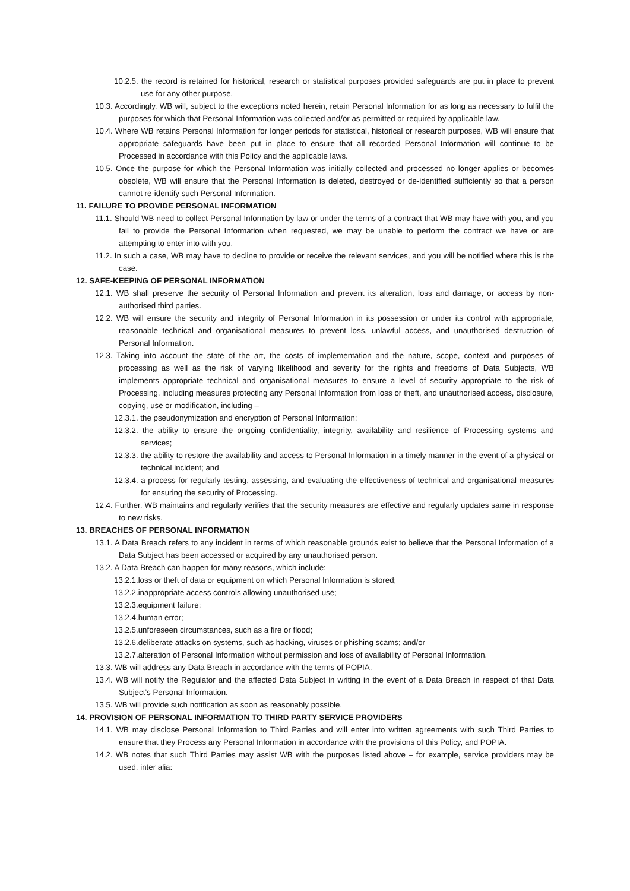10.2.5. the record is retained for historical, research or statistical purposes provided safeguards are put in place to prevent use for any other purpose.
10.3. Accordingly, WB will, subject to the exceptions noted herein, retain Personal Information for as long as necessary to fulfil the purposes for which that Personal Information was collected and/or as permitted or required by applicable law.
10.4. Where WB retains Personal Information for longer periods for statistical, historical or research purposes, WB will ensure that appropriate safeguards have been put in place to ensure that all recorded Personal Information will continue to be Processed in accordance with this Policy and the applicable laws.
10.5. Once the purpose for which the Personal Information was initially collected and processed no longer applies or becomes obsolete, WB will ensure that the Personal Information is deleted, destroyed or de-identified sufficiently so that a person cannot re-identify such Personal Information.
11. FAILURE TO PROVIDE PERSONAL INFORMATION
11.1. Should WB need to collect Personal Information by law or under the terms of a contract that WB may have with you, and you fail to provide the Personal Information when requested, we may be unable to perform the contract we have or are attempting to enter into with you.
11.2. In such a case, WB may have to decline to provide or receive the relevant services, and you will be notified where this is the case.
12. SAFE-KEEPING OF PERSONAL INFORMATION
12.1. WB shall preserve the security of Personal Information and prevent its alteration, loss and damage, or access by non-authorised third parties.
12.2. WB will ensure the security and integrity of Personal Information in its possession or under its control with appropriate, reasonable technical and organisational measures to prevent loss, unlawful access, and unauthorised destruction of Personal Information.
12.3. Taking into account the state of the art, the costs of implementation and the nature, scope, context and purposes of processing as well as the risk of varying likelihood and severity for the rights and freedoms of Data Subjects, WB implements appropriate technical and organisational measures to ensure a level of security appropriate to the risk of Processing, including measures protecting any Personal Information from loss or theft, and unauthorised access, disclosure, copying, use or modification, including –
12.3.1. the pseudonymization and encryption of Personal Information;
12.3.2. the ability to ensure the ongoing confidentiality, integrity, availability and resilience of Processing systems and services;
12.3.3. the ability to restore the availability and access to Personal Information in a timely manner in the event of a physical or technical incident; and
12.3.4. a process for regularly testing, assessing, and evaluating the effectiveness of technical and organisational measures for ensuring the security of Processing.
12.4. Further, WB maintains and regularly verifies that the security measures are effective and regularly updates same in response to new risks.
13. BREACHES OF PERSONAL INFORMATION
13.1. A Data Breach refers to any incident in terms of which reasonable grounds exist to believe that the Personal Information of a Data Subject has been accessed or acquired by any unauthorised person.
13.2. A Data Breach can happen for many reasons, which include:
13.2.1.loss or theft of data or equipment on which Personal Information is stored;
13.2.2.inappropriate access controls allowing unauthorised use;
13.2.3.equipment failure;
13.2.4.human error;
13.2.5.unforeseen circumstances, such as a fire or flood;
13.2.6.deliberate attacks on systems, such as hacking, viruses or phishing scams; and/or
13.2.7.alteration of Personal Information without permission and loss of availability of Personal Information.
13.3. WB will address any Data Breach in accordance with the terms of POPIA.
13.4. WB will notify the Regulator and the affected Data Subject in writing in the event of a Data Breach in respect of that Data Subject’s Personal Information.
13.5. WB will provide such notification as soon as reasonably possible.
14. PROVISION OF PERSONAL INFORMATION TO THIRD PARTY SERVICE PROVIDERS
14.1. WB may disclose Personal Information to Third Parties and will enter into written agreements with such Third Parties to ensure that they Process any Personal Information in accordance with the provisions of this Policy, and POPIA.
14.2. WB notes that such Third Parties may assist WB with the purposes listed above – for example, service providers may be used, inter alia: